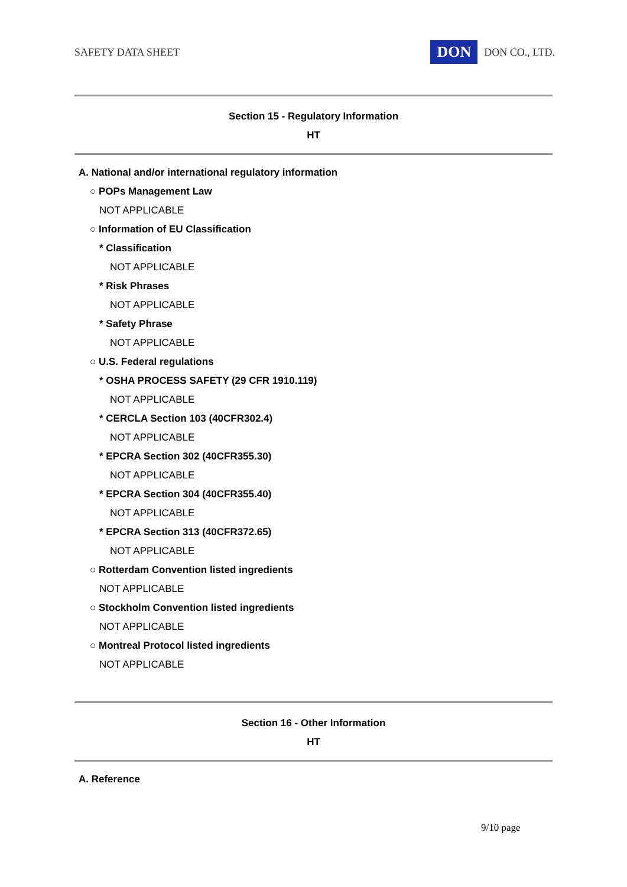SAFETY DATA SHEET DON DON CO., LTD.
Section 15 - Regulatory Information
HT
A. National and/or international regulatory information
○ POPs Management Law
NOT APPLICABLE
○ Information of EU Classification
* Classification
NOT APPLICABLE
* Risk Phrases
NOT APPLICABLE
* Safety Phrase
NOT APPLICABLE
○ U.S. Federal regulations
* OSHA PROCESS SAFETY (29 CFR 1910.119)
NOT APPLICABLE
* CERCLA Section 103 (40CFR302.4)
NOT APPLICABLE
* EPCRA Section 302 (40CFR355.30)
NOT APPLICABLE
* EPCRA Section 304 (40CFR355.40)
NOT APPLICABLE
* EPCRA Section 313 (40CFR372.65)
NOT APPLICABLE
○ Rotterdam Convention listed ingredients
NOT APPLICABLE
○ Stockholm Convention listed ingredients
NOT APPLICABLE
○ Montreal Protocol listed ingredients
NOT APPLICABLE
Section 16 - Other Information
HT
A. Reference
9/10 page